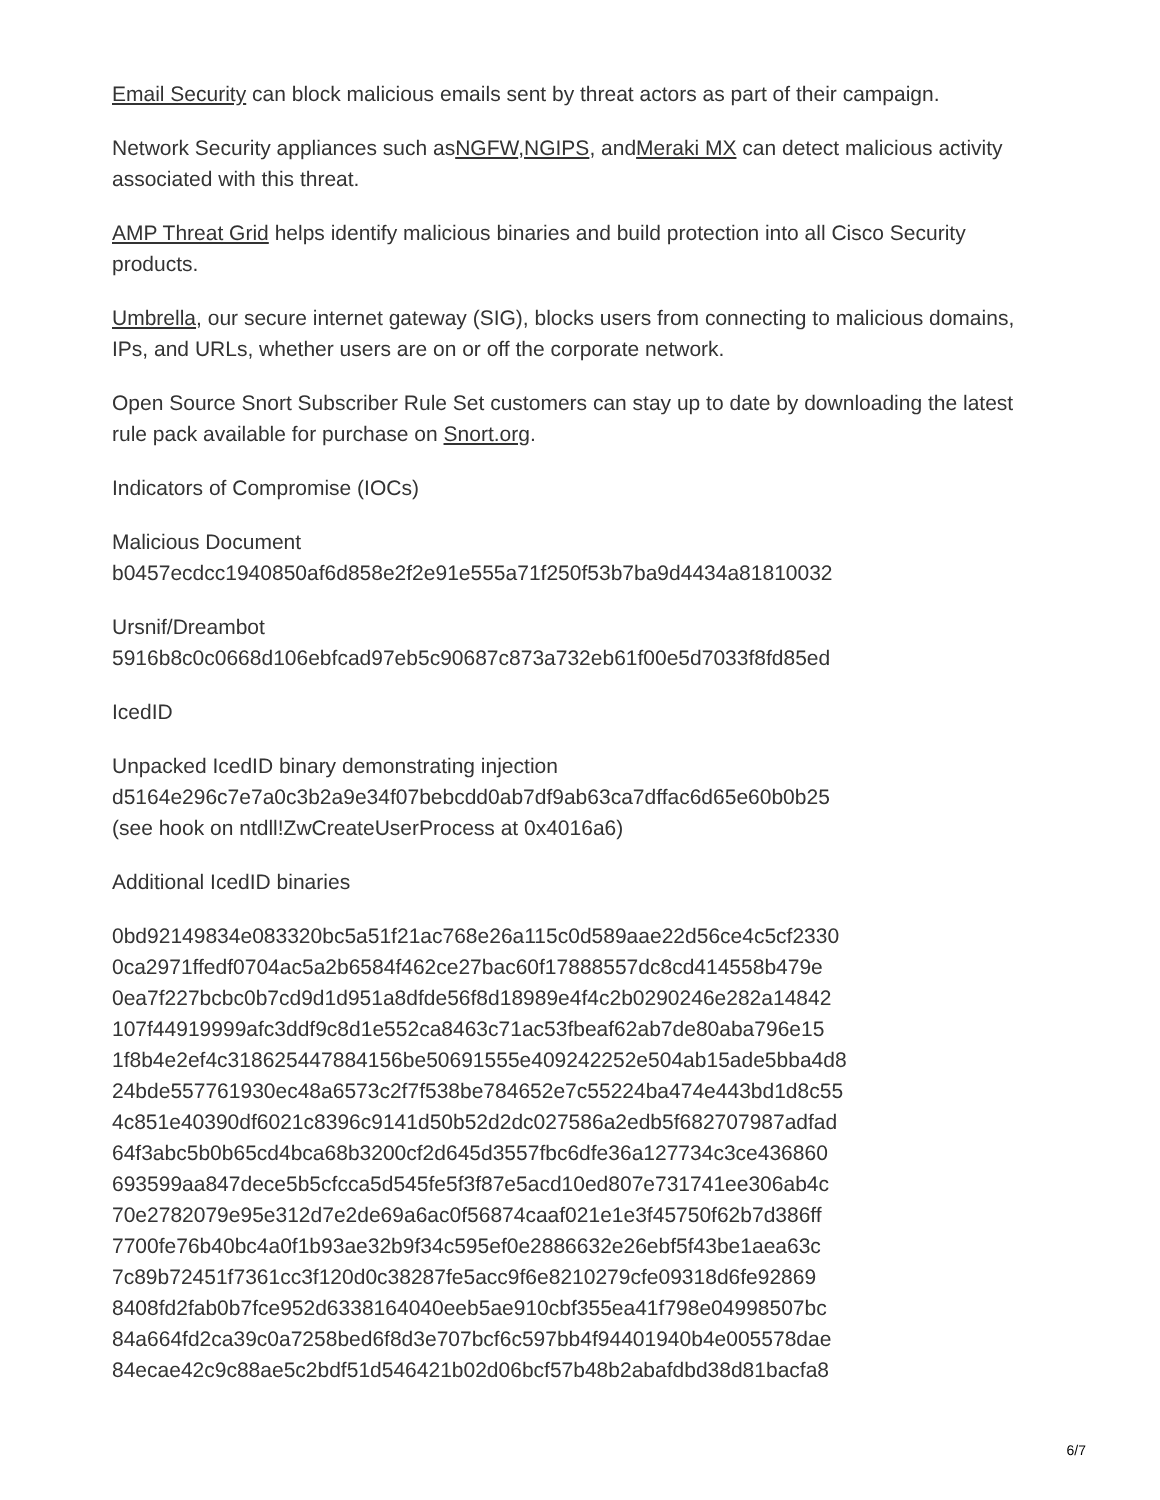Email Security can block malicious emails sent by threat actors as part of their campaign.
Network Security appliances such asNGFW,NGIPS, andMeraki MX can detect malicious activity associated with this threat.
AMP Threat Grid helps identify malicious binaries and build protection into all Cisco Security products.
Umbrella, our secure internet gateway (SIG), blocks users from connecting to malicious domains, IPs, and URLs, whether users are on or off the corporate network.
Open Source Snort Subscriber Rule Set customers can stay up to date by downloading the latest rule pack available for purchase on Snort.org.
Indicators of Compromise (IOCs)
Malicious Document
b0457ecdcc1940850af6d858e2f2e91e555a71f250f53b7ba9d4434a81810032
Ursnif/Dreambot
5916b8c0c0668d106ebfcad97eb5c90687c873a732eb61f00e5d7033f8fd85ed
IcedID
Unpacked IcedID binary demonstrating injection
d5164e296c7e7a0c3b2a9e34f07bebcdd0ab7df9ab63ca7dffac6d65e60b0b25
(see hook on ntdll!ZwCreateUserProcess at 0x4016a6)
Additional IcedID binaries
0bd92149834e083320bc5a51f21ac768e26a115c0d589aae22d56ce4c5cf2330
0ca2971ffedf0704ac5a2b6584f462ce27bac60f17888557dc8cd414558b479e
0ea7f227bcbc0b7cd9d1d951a8dfde56f8d18989e4f4c2b0290246e282a14842
107f44919999afc3ddf9c8d1e552ca8463c71ac53fbeaf62ab7de80aba796e15
1f8b4e2ef4c318625447884156be50691555e409242252e504ab15ade5bba4d8
24bde557761930ec48a6573c2f7f538be784652e7c55224ba474e443bd1d8c55
4c851e40390df6021c8396c9141d50b52d2dc027586a2edb5f682707987adfad
64f3abc5b0b65cd4bca68b3200cf2d645d3557fbc6dfe36a127734c3ce436860
693599aa847dece5b5cfcca5d545fe5f3f87e5acd10ed807e731741ee306ab4c
70e2782079e95e312d7e2de69a6ac0f56874caaf021e1e3f45750f62b7d386ff
7700fe76b40bc4a0f1b93ae32b9f34c595ef0e2886632e26ebf5f43be1aea63c
7c89b72451f7361cc3f120d0c38287fe5acc9f6e8210279cfe09318d6fe92869
8408fd2fab0b7fce952d6338164040eeb5ae910cbf355ea41f798e04998507bc
84a664fd2ca39c0a7258bed6f8d3e707bcf6c597bb4f94401940b4e005578dae
84ecae42c9c88ae5c2bdf51d546421b02d06bcf57b48b2abafdbd38d81bacfa8
6/7